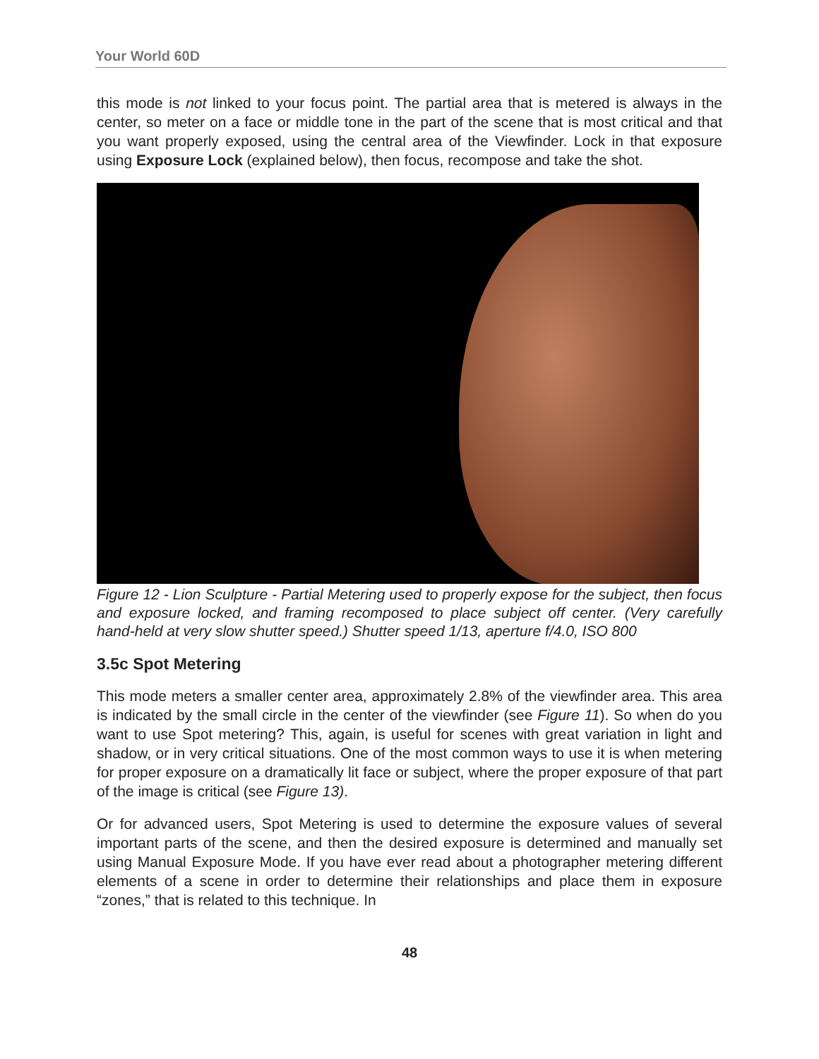Your World 60D
this mode is not linked to your focus point. The partial area that is metered is always in the center, so meter on a face or middle tone in the part of the scene that is most critical and that you want properly exposed, using the central area of the Viewfinder. Lock in that exposure using Exposure Lock (explained below), then focus, recompose and take the shot.
Figure 12 - Lion Sculpture - Partial Metering used to properly expose for the subject, then focus and exposure locked, and framing recomposed to place subject off center. (Very carefully hand-held at very slow shutter speed.) Shutter speed 1/13, aperture f/4.0, ISO 800
3.5c Spot Metering
This mode meters a smaller center area, approximately 2.8% of the viewfinder area. This area is indicated by the small circle in the center of the viewfinder (see Figure 11). So when do you want to use Spot metering? This, again, is useful for scenes with great variation in light and shadow, or in very critical situations. One of the most common ways to use it is when metering for proper exposure on a dramatically lit face or subject, where the proper exposure of that part of the image is critical (see Figure 13).
Or for advanced users, Spot Metering is used to determine the exposure values of several important parts of the scene, and then the desired exposure is determined and manually set using Manual Exposure Mode. If you have ever read about a photographer metering different elements of a scene in order to determine their relationships and place them in exposure “zones,” that is related to this technique. In
48